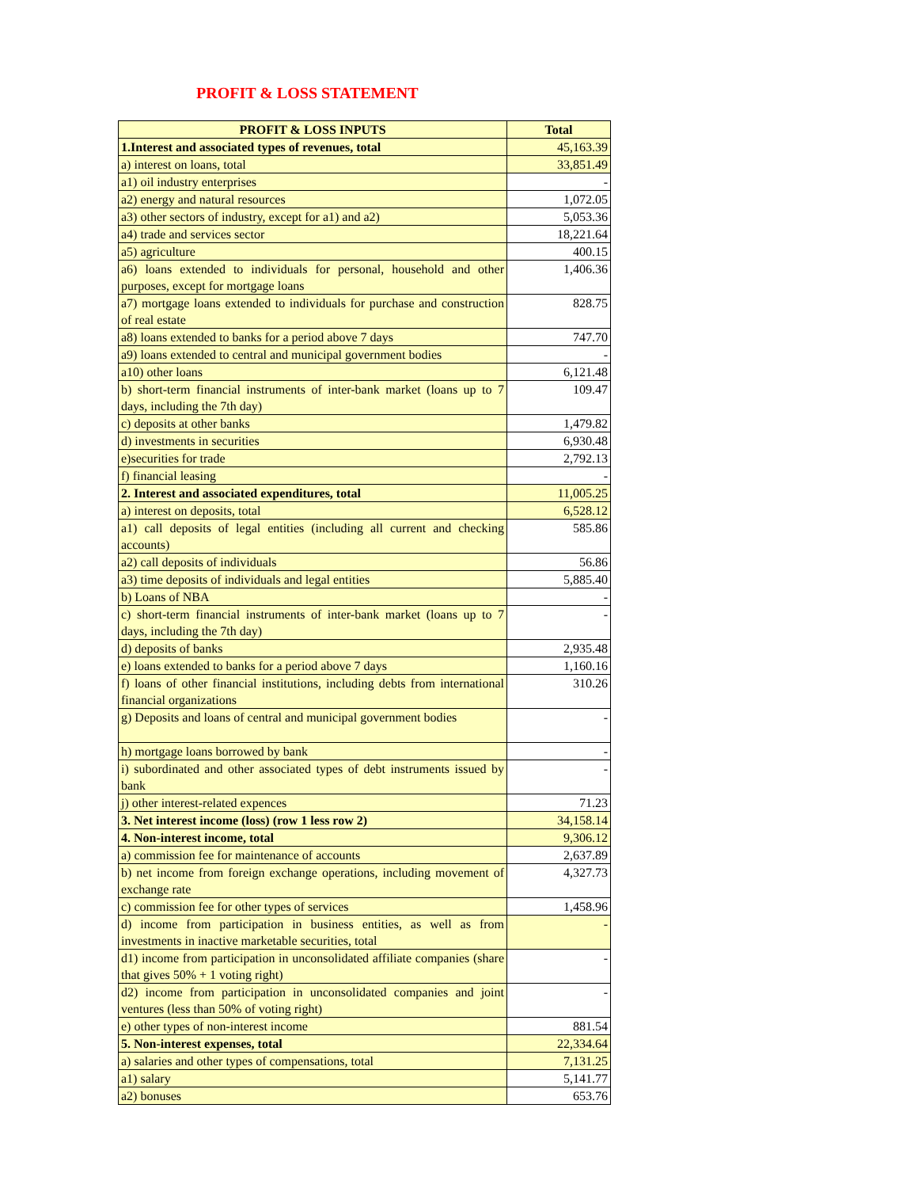PROFIT & LOSS STATEMENT
| PROFIT & LOSS INPUTS | Total |
| --- | --- |
| 1.Interest and associated types of revenues, total | 45,163.39 |
| a) interest on loans, total | 33,851.49 |
| a1) oil industry enterprises | - |
| a2) energy and natural resources | 1,072.05 |
| a3) other sectors of industry, except for a1) and a2) | 5,053.36 |
| a4) trade and services sector | 18,221.64 |
| a5) agriculture | 400.15 |
| a6) loans extended to individuals for personal, household and other purposes, except for mortgage loans | 1,406.36 |
| a7) mortgage loans extended to individuals for purchase and construction of real estate | 828.75 |
| a8) loans extended to banks for a period above 7 days | 747.70 |
| a9) loans extended to central and municipal government bodies | - |
| a10) other loans | 6,121.48 |
| b) short-term financial instruments of inter-bank market (loans up to 7 days, including the 7th day) | 109.47 |
| c) deposits at other banks | 1,479.82 |
| d) investments in securities | 6,930.48 |
| e)securities for trade | 2,792.13 |
| f) financial leasing | - |
| 2. Interest and associated expenditures, total | 11,005.25 |
| a) interest on deposits, total | 6,528.12 |
| a1) call deposits of legal entities (including all current and checking accounts) | 585.86 |
| a2) call deposits of individuals | 56.86 |
| a3) time deposits of individuals and legal entities | 5,885.40 |
| b) Loans of NBA | - |
| c) short-term financial instruments of inter-bank market (loans up to 7 days, including the 7th day) | - |
| d) deposits of banks | 2,935.48 |
| e) loans extended to banks for a period above 7 days | 1,160.16 |
| f) loans of other financial institutions, including debts from international financial organizations | 310.26 |
| g) Deposits and loans of central and municipal government bodies | - |
| h) mortgage loans borrowed by bank | - |
| i) subordinated and other associated types of debt instruments issued by bank | - |
| j) other interest-related expences | 71.23 |
| 3. Net interest income (loss) (row 1 less row 2) | 34,158.14 |
| 4. Non-interest income, total | 9,306.12 |
| a) commission fee for maintenance of accounts | 2,637.89 |
| b) net income from foreign exchange operations, including movement of exchange rate | 4,327.73 |
| c) commission fee for other types of services | 1,458.96 |
| d) income from participation in business entities, as well as from investments in inactive marketable securities, total | - |
| d1) income from participation in unconsolidated affiliate companies (share that gives 50% + 1 voting right) | - |
| d2) income from participation in unconsolidated companies and joint ventures (less than 50% of voting right) | - |
| e) other types of non-interest income | 881.54 |
| 5. Non-interest expenses, total | 22,334.64 |
| a) salaries and other types of compensations, total | 7,131.25 |
| a1) salary | 5,141.77 |
| a2) bonuses | 653.76 |